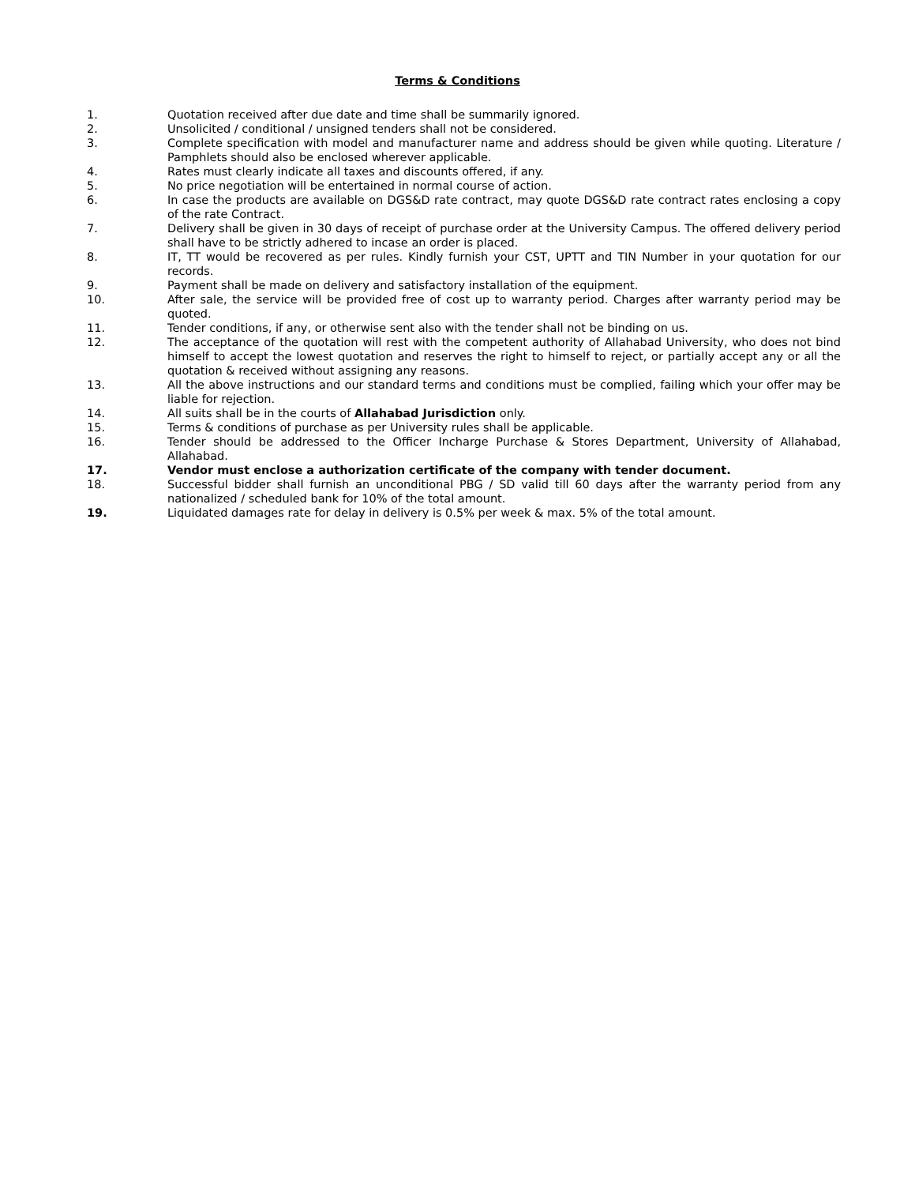Terms & Conditions
1. Quotation received after due date and time shall be summarily ignored.
2. Unsolicited / conditional / unsigned tenders shall not be considered.
3. Complete specification with model and manufacturer name and address should be given while quoting. Literature / Pamphlets should also be enclosed wherever applicable.
4. Rates must clearly indicate all taxes and discounts offered, if any.
5. No price negotiation will be entertained in normal course of action.
6. In case the products are available on DGS&D rate contract, may quote DGS&D rate contract rates enclosing a copy of the rate Contract.
7. Delivery shall be given in 30 days of receipt of purchase order at the University Campus. The offered delivery period shall have to be strictly adhered to incase an order is placed.
8. IT, TT would be recovered as per rules. Kindly furnish your CST, UPTT and TIN Number in your quotation for our records.
9. Payment shall be made on delivery and satisfactory installation of the equipment.
10. After sale, the service will be provided free of cost up to warranty period. Charges after warranty period may be quoted.
11. Tender conditions, if any, or otherwise sent also with the tender shall not be binding on us.
12. The acceptance of the quotation will rest with the competent authority of Allahabad University, who does not bind himself to accept the lowest quotation and reserves the right to himself to reject, or partially accept any or all the quotation & received without assigning any reasons.
13. All the above instructions and our standard terms and conditions must be complied, failing which your offer may be liable for rejection.
14. All suits shall be in the courts of Allahabad Jurisdiction only.
15. Terms & conditions of purchase as per University rules shall be applicable.
16. Tender should be addressed to the Officer Incharge Purchase & Stores Department, University of Allahabad, Allahabad.
17. Vendor must enclose a authorization certificate of the company with tender document.
18. Successful bidder shall furnish an unconditional PBG / SD valid till 60 days after the warranty period from any nationalized / scheduled bank for 10% of the total amount.
19. Liquidated damages rate for delay in delivery is 0.5% per week & max. 5% of the total amount.